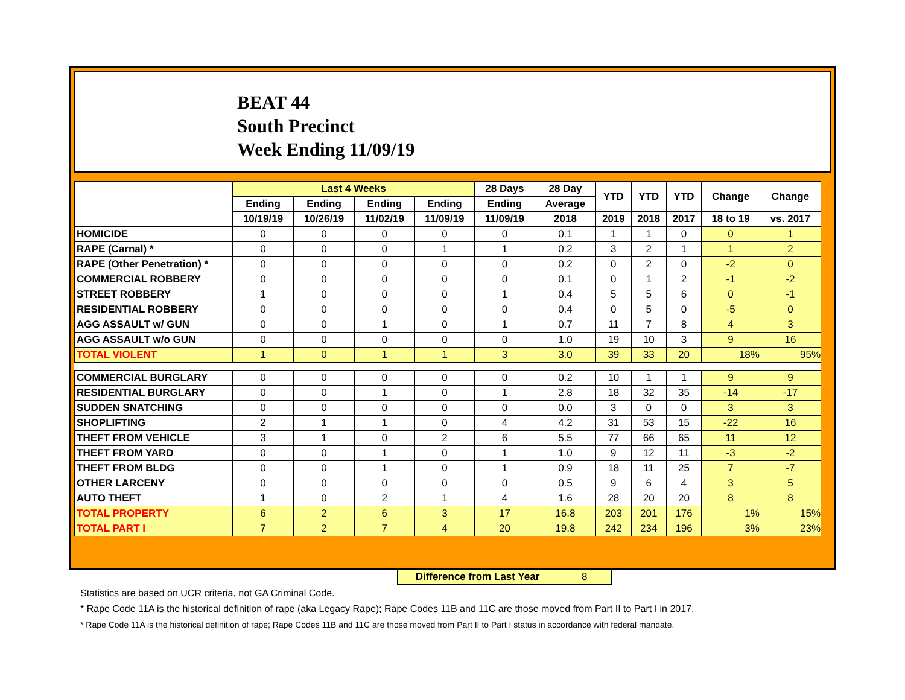BEAT 44
South Precinct
Week Ending 11/09/19
| | Last 4 Weeks | | | | 28 Days | 28 Day | YTD | YTD | YTD | Change | Change |
| --- | --- | --- | --- | --- | --- | --- | --- | --- | --- | --- | --- |
| | Ending | Ending | Ending | Ending | Ending | Average | | | | | |
| | 10/19/19 | 10/26/19 | 11/02/19 | 11/09/19 | 11/09/19 | 2018 | 2019 | 2018 | 2017 | 18 to 19 | vs. 2017 |
| HOMICIDE | 0 | 0 | 0 | 0 | 0 | 0.1 | 1 | 1 | 0 | 0 | 1 |
| RAPE (Carnal) * | 0 | 0 | 0 | 1 | 1 | 0.2 | 3 | 2 | 1 | 1 | 2 |
| RAPE (Other Penetration) * | 0 | 0 | 0 | 0 | 0 | 0.2 | 0 | 2 | 0 | -2 | 0 |
| COMMERCIAL ROBBERY | 0 | 0 | 0 | 0 | 0 | 0.1 | 0 | 1 | 2 | -1 | -2 |
| STREET ROBBERY | 1 | 0 | 0 | 0 | 1 | 0.4 | 5 | 5 | 6 | 0 | -1 |
| RESIDENTIAL ROBBERY | 0 | 0 | 0 | 0 | 0 | 0.4 | 0 | 5 | 0 | -5 | 0 |
| AGG ASSAULT w/ GUN | 0 | 0 | 1 | 0 | 1 | 0.7 | 11 | 7 | 8 | 4 | 3 |
| AGG ASSAULT w/o GUN | 0 | 0 | 0 | 0 | 0 | 1.0 | 19 | 10 | 3 | 9 | 16 |
| TOTAL VIOLENT | 1 | 0 | 1 | 1 | 3 | 3.0 | 39 | 33 | 20 | 18% | 95% |
| COMMERCIAL BURGLARY | 0 | 0 | 0 | 0 | 0 | 0.2 | 10 | 1 | 1 | 9 | 9 |
| RESIDENTIAL BURGLARY | 0 | 0 | 1 | 0 | 1 | 2.8 | 18 | 32 | 35 | -14 | -17 |
| SUDDEN SNATCHING | 0 | 0 | 0 | 0 | 0 | 0.0 | 3 | 0 | 0 | 3 | 3 |
| SHOPLIFTING | 2 | 1 | 1 | 0 | 4 | 4.2 | 31 | 53 | 15 | -22 | 16 |
| THEFT FROM VEHICLE | 3 | 1 | 0 | 2 | 6 | 5.5 | 77 | 66 | 65 | 11 | 12 |
| THEFT FROM YARD | 0 | 0 | 1 | 0 | 1 | 1.0 | 9 | 12 | 11 | -3 | -2 |
| THEFT FROM BLDG | 0 | 0 | 1 | 0 | 1 | 0.9 | 18 | 11 | 25 | 7 | -7 |
| OTHER LARCENY | 0 | 0 | 0 | 0 | 0 | 0.5 | 9 | 6 | 4 | 3 | 5 |
| AUTO THEFT | 1 | 0 | 2 | 1 | 4 | 1.6 | 28 | 20 | 20 | 8 | 8 |
| TOTAL PROPERTY | 6 | 2 | 6 | 3 | 17 | 16.8 | 203 | 201 | 176 | 1% | 15% |
| TOTAL PART I | 7 | 2 | 7 | 4 | 20 | 19.8 | 242 | 234 | 196 | 3% | 23% |
Difference from Last Year 8
Statistics are based on UCR criteria, not GA Criminal Code.
* Rape Code 11A is the historical definition of rape (aka Legacy Rape); Rape Codes 11B and 11C are those moved from Part II to Part I in 2017.
* Rape Code 11A is the historical definition of rape; Rape Codes 11B and 11C are those moved from Part II to Part I status in accordance with federal mandate.